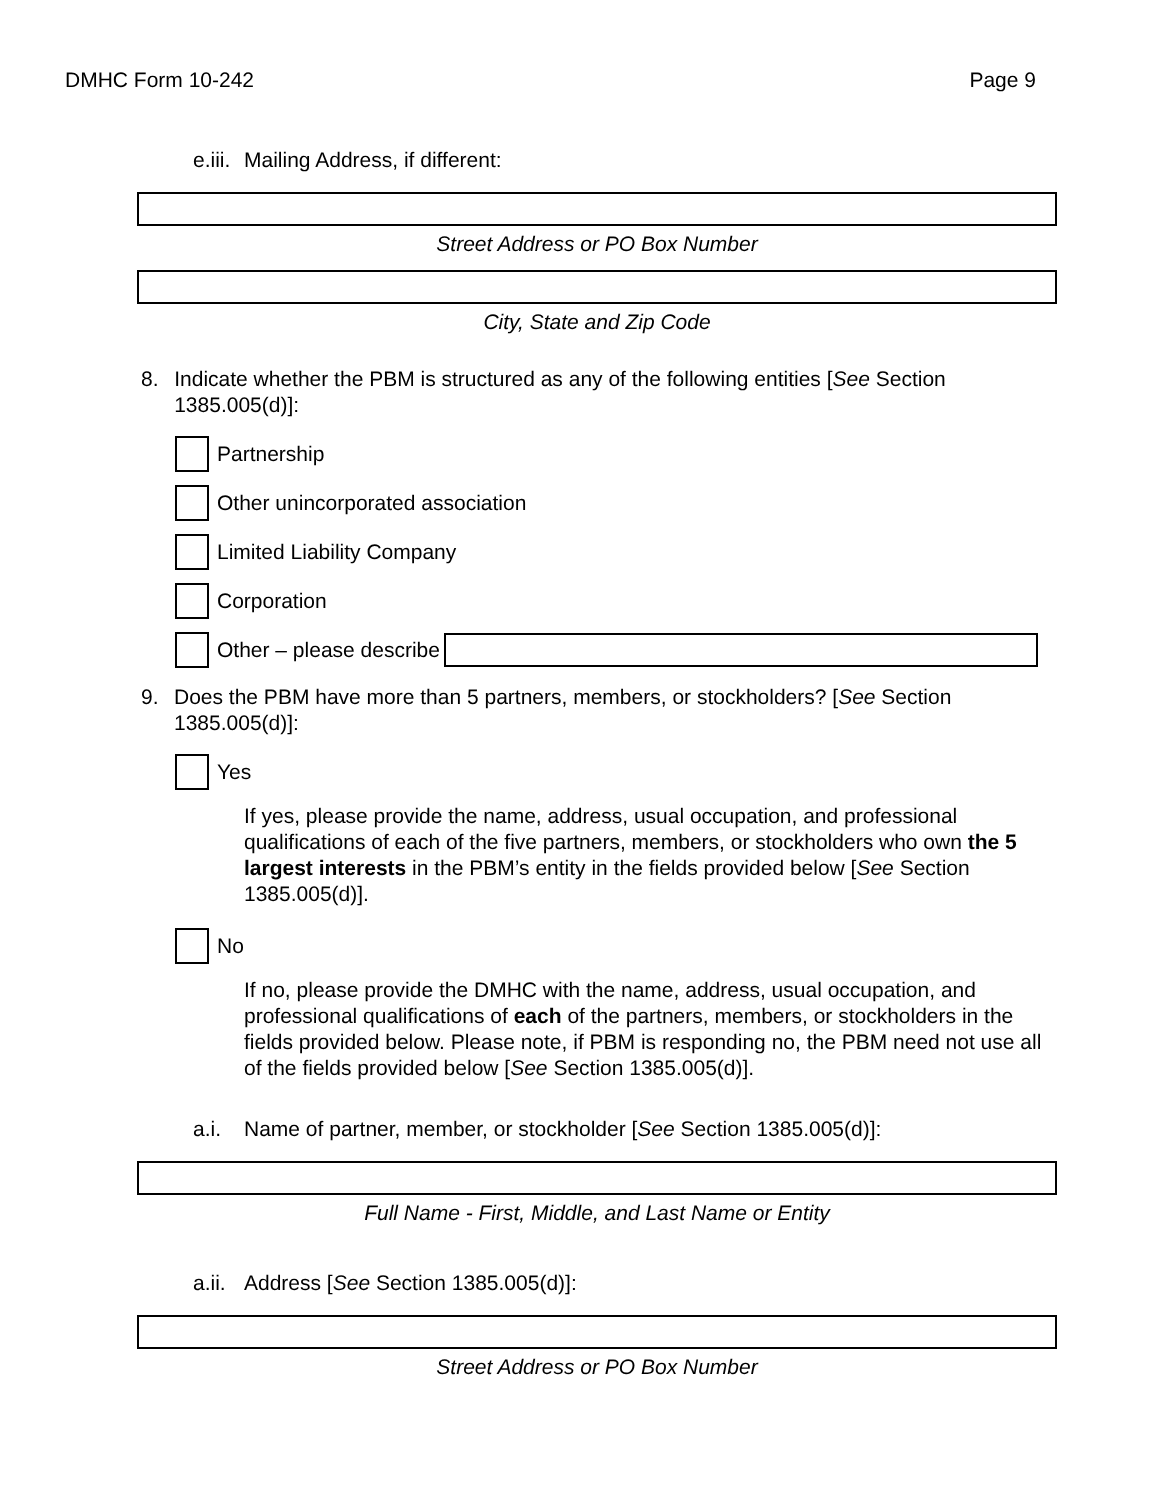DMHC Form 10-242 Page 9
e.iii. Mailing Address, if different:
Street Address or PO Box Number
City, State and Zip Code
8. Indicate whether the PBM is structured as any of the following entities [See Section 1385.005(d)]:
Partnership
Other unincorporated association
Limited Liability Company
Corporation
Other – please describe
9. Does the PBM have more than 5 partners, members, or stockholders? [See Section 1385.005(d)]:
Yes
If yes, please provide the name, address, usual occupation, and professional qualifications of each of the five partners, members, or stockholders who own the 5 largest interests in the PBM’s entity in the fields provided below [See Section 1385.005(d)].
No
If no, please provide the DMHC with the name, address, usual occupation, and professional qualifications of each of the partners, members, or stockholders in the fields provided below. Please note, if PBM is responding no, the PBM need not use all of the fields provided below [See Section 1385.005(d)].
a.i. Name of partner, member, or stockholder [See Section 1385.005(d)]:
Full Name - First, Middle, and Last Name or Entity
a.ii. Address [See Section 1385.005(d)]:
Street Address or PO Box Number